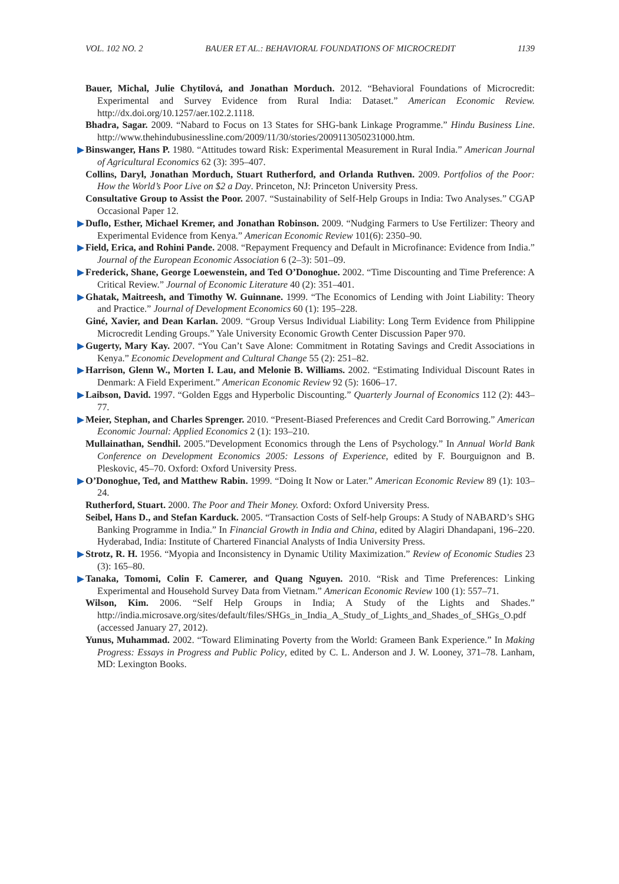VOL. 102 NO. 2 BAUER ET AL.: BEHAVIORAL FOUNDATIONS OF MICROCREDIT 1139
Bauer, Michal, Julie Chytilová, and Jonathan Morduch. 2012. “Behavioral Foundations of Microcredit: Experimental and Survey Evidence from Rural India: Dataset.” American Economic Review. http://dx.doi.org/10.1257/aer.102.2.1118.
Bhadra, Sagar. 2009. “Nabard to Focus on 13 States for SHG-bank Linkage Programme.” Hindu Business Line. http://www.thehindubusinessline.com/2009/11/30/stories/2009113050231000.htm.
Binswanger, Hans P. 1980. “Attitudes toward Risk: Experimental Measurement in Rural India.” American Journal of Agricultural Economics 62 (3): 395–407.
Collins, Daryl, Jonathan Morduch, Stuart Rutherford, and Orlanda Ruthven. 2009. Portfolios of the Poor: How the World’s Poor Live on $2 a Day. Princeton, NJ: Princeton University Press.
Consultative Group to Assist the Poor. 2007. “Sustainability of Self-Help Groups in India: Two Analyses.” CGAP Occasional Paper 12.
Duflo, Esther, Michael Kremer, and Jonathan Robinson. 2009. “Nudging Farmers to Use Fertilizer: Theory and Experimental Evidence from Kenya.” American Economic Review 101(6): 2350–90.
Field, Erica, and Rohini Pande. 2008. “Repayment Frequency and Default in Microfinance: Evidence from India.” Journal of the European Economic Association 6 (2–3): 501–09.
Frederick, Shane, George Loewenstein, and Ted O’Donoghue. 2002. “Time Discounting and Time Preference: A Critical Review.” Journal of Economic Literature 40 (2): 351–401.
Ghatak, Maitreesh, and Timothy W. Guinnane. 1999. “The Economics of Lending with Joint Liability: Theory and Practice.” Journal of Development Economics 60 (1): 195–228.
Giné, Xavier, and Dean Karlan. 2009. “Group Versus Individual Liability: Long Term Evidence from Philippine Microcredit Lending Groups.” Yale University Economic Growth Center Discussion Paper 970.
Gugerty, Mary Kay. 2007. “You Can’t Save Alone: Commitment in Rotating Savings and Credit Associations in Kenya.” Economic Development and Cultural Change 55 (2): 251–82.
Harrison, Glenn W., Morten I. Lau, and Melonie B. Williams. 2002. “Estimating Individual Discount Rates in Denmark: A Field Experiment.” American Economic Review 92 (5): 1606–17.
Laibson, David. 1997. “Golden Eggs and Hyperbolic Discounting.” Quarterly Journal of Economics 112 (2): 443–77.
Meier, Stephan, and Charles Sprenger. 2010. “Present-Biased Preferences and Credit Card Borrowing.” American Economic Journal: Applied Economics 2 (1): 193–210.
Mullainathan, Sendhil. 2005.”Development Economics through the Lens of Psychology.” In Annual World Bank Conference on Development Economics 2005: Lessons of Experience, edited by F. Bourguignon and B. Pleskovic, 45–70. Oxford: Oxford University Press.
O’Donoghue, Ted, and Matthew Rabin. 1999. “Doing It Now or Later.” American Economic Review 89 (1): 103–24.
Rutherford, Stuart. 2000. The Poor and Their Money. Oxford: Oxford University Press.
Seibel, Hans D., and Stefan Karduck. 2005. “Transaction Costs of Self-help Groups: A Study of NABARD’s SHG Banking Programme in India.” In Financial Growth in India and China, edited by Alagiri Dhandapani, 196–220. Hyderabad, India: Institute of Chartered Financial Analysts of India University Press.
Strotz, R. H. 1956. “Myopia and Inconsistency in Dynamic Utility Maximization.” Review of Economic Studies 23 (3): 165–80.
Tanaka, Tomomi, Colin F. Camerer, and Quang Nguyen. 2010. “Risk and Time Preferences: Linking Experimental and Household Survey Data from Vietnam.” American Economic Review 100 (1): 557–71.
Wilson, Kim. 2006. “Self Help Groups in India; A Study of the Lights and Shades.” http://india.microsave.org/sites/default/files/SHGs_in_India_A_Study_of_Lights_and_Shades_of_SHGs_O.pdf (accessed January 27, 2012).
Yunus, Muhammad. 2002. “Toward Eliminating Poverty from the World: Grameen Bank Experience.” In Making Progress: Essays in Progress and Public Policy, edited by C. L. Anderson and J. W. Looney, 371–78. Lanham, MD: Lexington Books.